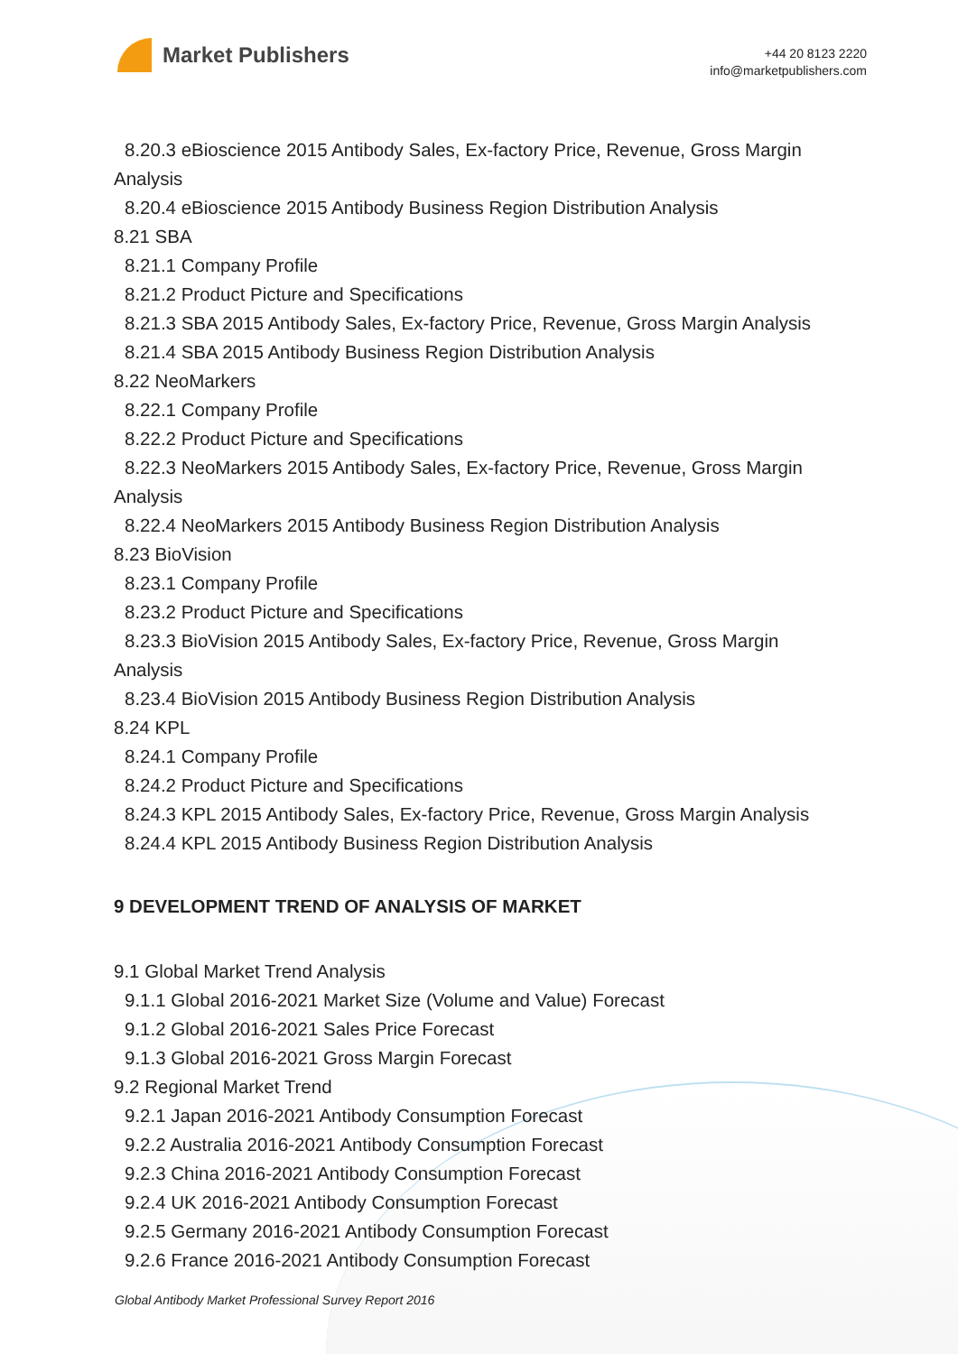Market Publishers
+44 20 8123 2220
info@marketpublishers.com
8.20.3 eBioscience 2015 Antibody Sales, Ex-factory Price, Revenue, Gross Margin
Analysis
8.20.4 eBioscience 2015 Antibody Business Region Distribution Analysis
8.21 SBA
8.21.1 Company Profile
8.21.2 Product Picture and Specifications
8.21.3 SBA 2015 Antibody Sales, Ex-factory Price, Revenue, Gross Margin Analysis
8.21.4 SBA 2015 Antibody Business Region Distribution Analysis
8.22 NeoMarkers
8.22.1 Company Profile
8.22.2 Product Picture and Specifications
8.22.3 NeoMarkers 2015 Antibody Sales, Ex-factory Price, Revenue, Gross Margin
Analysis
8.22.4 NeoMarkers 2015 Antibody Business Region Distribution Analysis
8.23 BioVision
8.23.1 Company Profile
8.23.2 Product Picture and Specifications
8.23.3 BioVision 2015 Antibody Sales, Ex-factory Price, Revenue, Gross Margin
Analysis
8.23.4 BioVision 2015 Antibody Business Region Distribution Analysis
8.24 KPL
8.24.1 Company Profile
8.24.2 Product Picture and Specifications
8.24.3 KPL 2015 Antibody Sales, Ex-factory Price, Revenue, Gross Margin Analysis
8.24.4 KPL 2015 Antibody Business Region Distribution Analysis
9 DEVELOPMENT TREND OF ANALYSIS OF MARKET
9.1 Global Market Trend Analysis
9.1.1 Global 2016-2021 Market Size (Volume and Value) Forecast
9.1.2 Global 2016-2021 Sales Price Forecast
9.1.3 Global 2016-2021 Gross Margin Forecast
9.2 Regional Market Trend
9.2.1 Japan 2016-2021 Antibody Consumption Forecast
9.2.2 Australia 2016-2021 Antibody Consumption Forecast
9.2.3 China 2016-2021 Antibody Consumption Forecast
9.2.4 UK 2016-2021 Antibody Consumption Forecast
9.2.5 Germany 2016-2021 Antibody Consumption Forecast
9.2.6 France 2016-2021 Antibody Consumption Forecast
Global Antibody Market Professional Survey Report 2016